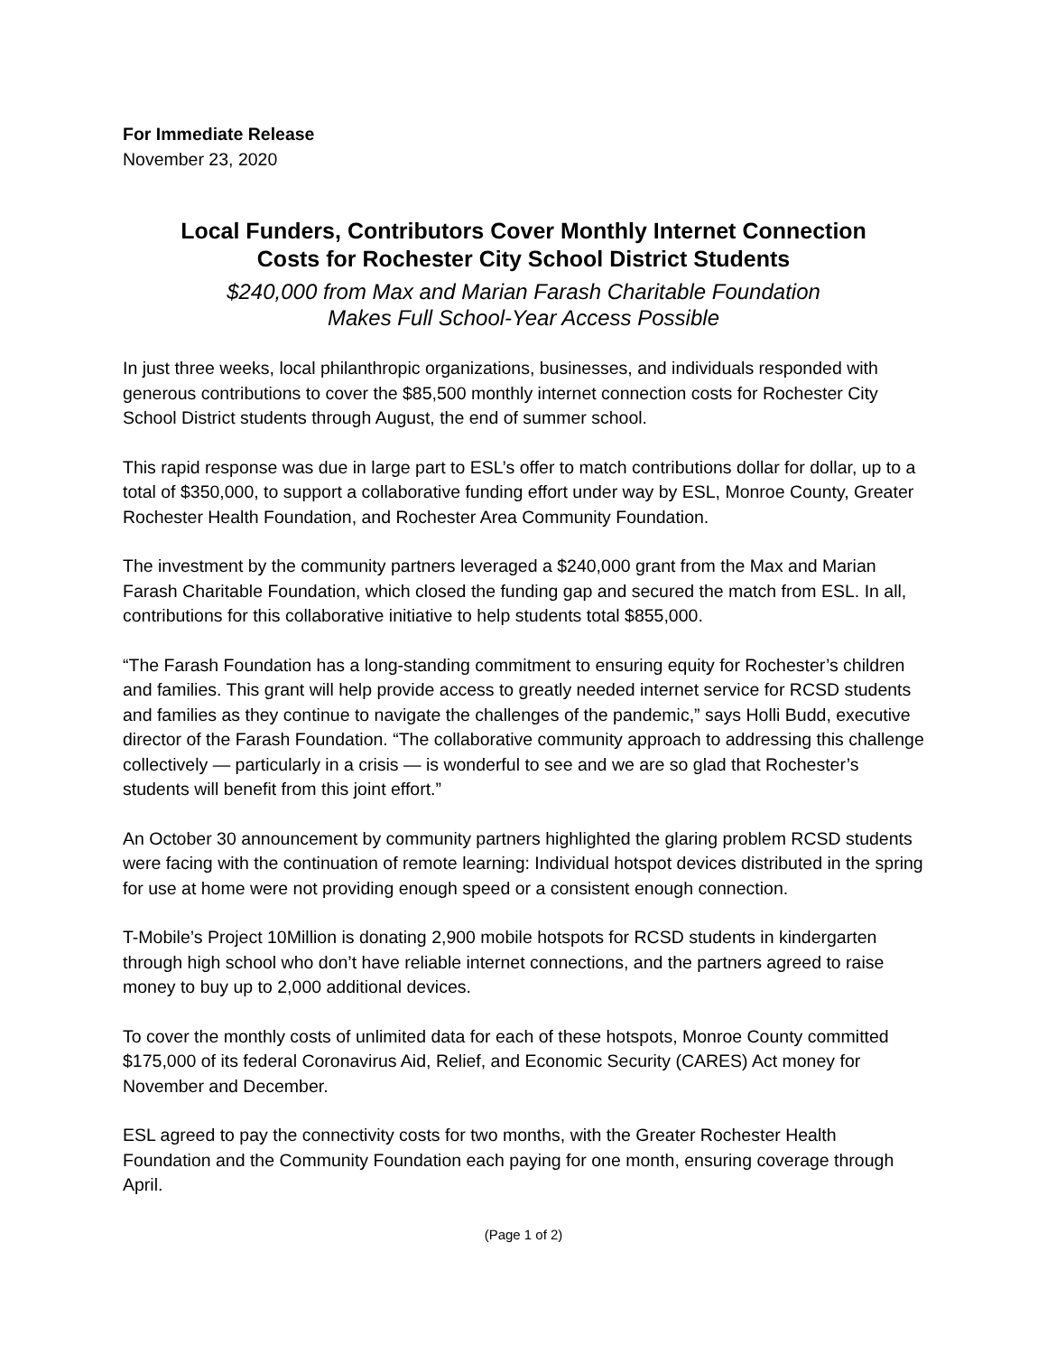For Immediate Release
November 23, 2020
Local Funders, Contributors Cover Monthly Internet Connection
Costs for Rochester City School District Students
$240,000 from Max and Marian Farash Charitable Foundation
Makes Full School-Year Access Possible
In just three weeks, local philanthropic organizations, businesses, and individuals responded with generous contributions to cover the $85,500 monthly internet connection costs for Rochester City School District students through August, the end of summer school.
This rapid response was due in large part to ESL’s offer to match contributions dollar for dollar, up to a total of $350,000, to support a collaborative funding effort under way by ESL, Monroe County, Greater Rochester Health Foundation, and Rochester Area Community Foundation.
The investment by the community partners leveraged a $240,000 grant from the Max and Marian Farash Charitable Foundation, which closed the funding gap and secured the match from ESL. In all, contributions for this collaborative initiative to help students total $855,000.
“The Farash Foundation has a long-standing commitment to ensuring equity for Rochester’s children and families. This grant will help provide access to greatly needed internet service for RCSD students and families as they continue to navigate the challenges of the pandemic,” says Holli Budd, executive director of the Farash Foundation. “The collaborative community approach to addressing this challenge collectively — particularly in a crisis — is wonderful to see and we are so glad that Rochester’s students will benefit from this joint effort.”
An October 30 announcement by community partners highlighted the glaring problem RCSD students were facing with the continuation of remote learning: Individual hotspot devices distributed in the spring for use at home were not providing enough speed or a consistent enough connection.
T-Mobile’s Project 10Million is donating 2,900 mobile hotspots for RCSD students in kindergarten through high school who don’t have reliable internet connections, and the partners agreed to raise money to buy up to 2,000 additional devices.
To cover the monthly costs of unlimited data for each of these hotspots, Monroe County committed $175,000 of its federal Coronavirus Aid, Relief, and Economic Security (CARES) Act money for November and December.
ESL agreed to pay the connectivity costs for two months, with the Greater Rochester Health Foundation and the Community Foundation each paying for one month, ensuring coverage through April.
(Page 1 of 2)